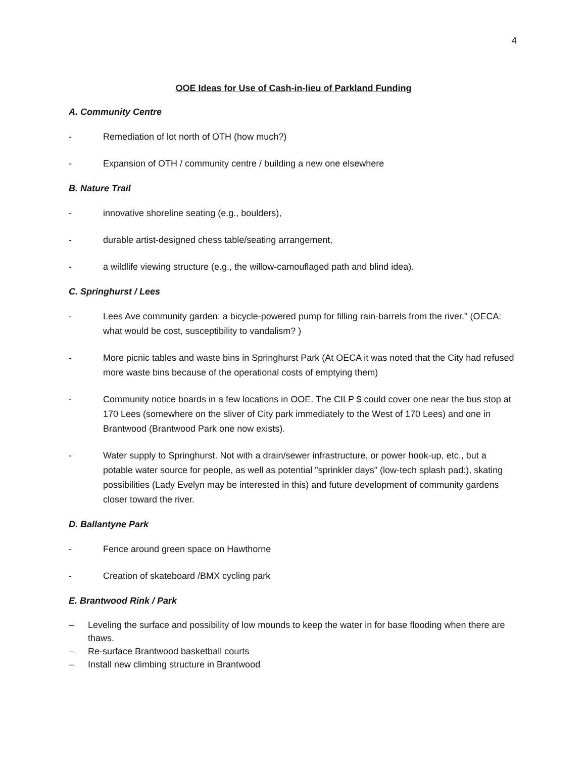4
OOE Ideas for Use of Cash-in-lieu of Parkland Funding
A. Community Centre
- Remediation of lot north of OTH (how much?)
- Expansion of OTH / community centre / building a new one elsewhere
B. Nature Trail
- innovative shoreline seating (e.g., boulders),
- durable artist-designed chess table/seating arrangement,
- a wildlife viewing structure (e.g., the willow-camouflaged path and blind idea).
C. Springhurst / Lees
- Lees Ave community garden: a bicycle-powered pump for filling rain-barrels from the river." (OECA: what would be cost, susceptibility to vandalism? )
- More picnic tables and waste bins in Springhurst Park (At OECA it was noted that the City had refused more waste bins because of the operational costs of emptying them)
- Community notice boards in a few locations in OOE. The CILP $ could cover one near the bus stop at 170 Lees (somewhere on the sliver of City park immediately to the West of 170 Lees) and one in Brantwood (Brantwood Park one now exists).
- Water supply to Springhurst. Not with a drain/sewer infrastructure, or power hook-up, etc., but a potable water source for people, as well as potential "sprinkler days" (low-tech splash pad:), skating possibilities (Lady Evelyn may be interested in this) and future development of community gardens closer toward the river.
D. Ballantyne Park
- Fence around green space on Hawthorne
- Creation of skateboard /BMX cycling park
E. Brantwood Rink / Park
– Leveling the surface and possibility of low mounds to keep the water in for base flooding when there are thaws.
– Re-surface Brantwood basketball courts
– Install new climbing structure in Brantwood